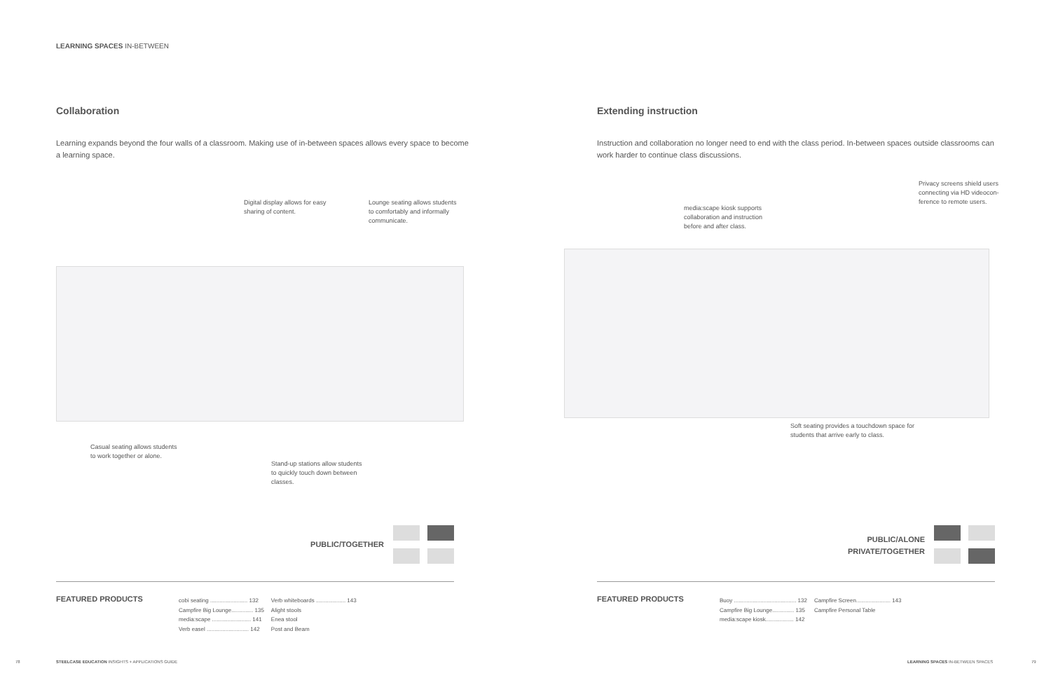LEARNING SPACES IN-BETWEEN
Collaboration
Learning expands beyond the four walls of a classroom. Making use of in-between spaces allows every space to become a learning space.
Digital display allows for easy sharing of content.
Lounge seating allows students to comfortably and informally communicate.
Casual seating allows students to work together or alone.
Stand-up stations allow students to quickly touch down between classes.
PUBLIC/TOGETHER
FEATURED PRODUCTS
cobi seating ........................ 132
Campfire Big Lounge.............. 135
media:scape ......................... 141
Verb easel ........................... 142
Verb whiteboards ................... 143
Alight stools
Enea stool
Post and Beam
78
STEELCASE EDUCATION INSIGHTS + APPLICATIONS GUIDE
Extending instruction
Instruction and collaboration no longer need to end with the class period. In-between spaces outside classrooms can work harder to continue class discussions.
Privacy screens shield users connecting via HD videocon-ference to remote users.
media:scape kiosk supports collaboration and instruction before and after class.
Soft seating provides a touchdown space for students that arrive early to class.
PUBLIC/ALONE
PRIVATE/TOGETHER
FEATURED PRODUCTS
Buoy ........................................ 132
Campfire Big Lounge.............. 135
media:scape kiosk.................. 142
Campfire Screen...................... 143
Campfire Personal Table
LEARNING SPACES IN-BETWEEN SPACES
79